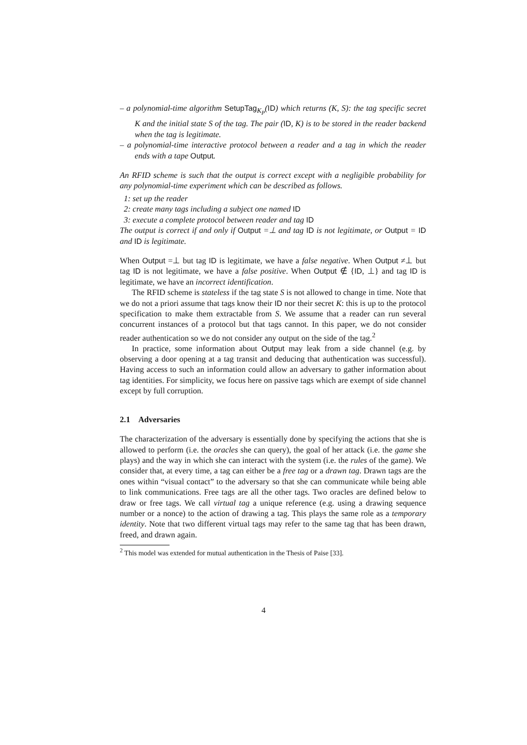– a polynomial-time algorithm SetupTag<sub>K<sub>P</sub></sub>(ID) which returns (K, S): the tag specific secret K and the initial state S of the tag. The pair (ID, K) is to be stored in the reader backend when the tag is legitimate.
– a polynomial-time interactive protocol between a reader and a tag in which the reader ends with a tape Output.
An RFID scheme is such that the output is correct except with a negligible probability for any polynomial-time experiment which can be described as follows.
1: set up the reader
2: create many tags including a subject one named ID
3: execute a complete protocol between reader and tag ID
The output is correct if and only if Output =⊥ and tag ID is not legitimate, or Output = ID and ID is legitimate.
When Output =⊥ but tag ID is legitimate, we have a false negative. When Output ≠⊥ but tag ID is not legitimate, we have a false positive. When Output ∉ {ID, ⊥} and tag ID is legitimate, we have an incorrect identification.
The RFID scheme is stateless if the tag state S is not allowed to change in time. Note that we do not a priori assume that tags know their ID nor their secret K: this is up to the protocol specification to make them extractable from S. We assume that a reader can run several concurrent instances of a protocol but that tags cannot. In this paper, we do not consider reader authentication so we do not consider any output on the side of the tag.<sup>2</sup>
In practice, some information about Output may leak from a side channel (e.g. by observing a door opening at a tag transit and deducing that authentication was successful). Having access to such an information could allow an adversary to gather information about tag identities. For simplicity, we focus here on passive tags which are exempt of side channel except by full corruption.
2.1 Adversaries
The characterization of the adversary is essentially done by specifying the actions that she is allowed to perform (i.e. the oracles she can query), the goal of her attack (i.e. the game she plays) and the way in which she can interact with the system (i.e. the rules of the game). We consider that, at every time, a tag can either be a free tag or a drawn tag. Drawn tags are the ones within “visual contact” to the adversary so that she can communicate while being able to link communications. Free tags are all the other tags. Two oracles are defined below to draw or free tags. We call virtual tag a unique reference (e.g. using a drawing sequence number or a nonce) to the action of drawing a tag. This plays the same role as a temporary identity. Note that two different virtual tags may refer to the same tag that has been drawn, freed, and drawn again.
<sup>2</sup> This model was extended for mutual authentication in the Thesis of Paise [33].
4